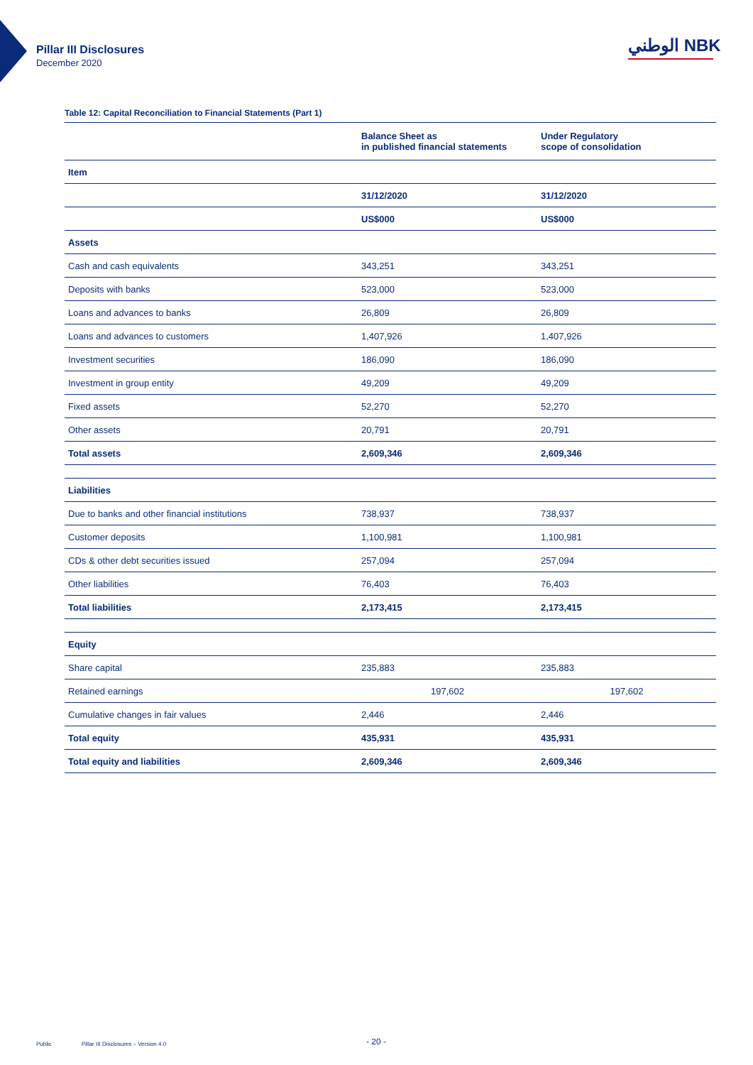Pillar III Disclosures
December 2020
الوطني NBK
Table 12: Capital Reconciliation to Financial Statements (Part 1)
| | Balance Sheet as in published financial statements | Under Regulatory scope of consolidation |
| --- | --- | --- |
| Item | | |
| | 31/12/2020 | 31/12/2020 |
| | US$000 | US$000 |
| Assets | | |
| Cash and cash equivalents | 343,251 | 343,251 |
| Deposits with banks | 523,000 | 523,000 |
| Loans and advances to banks | 26,809 | 26,809 |
| Loans and advances to customers | 1,407,926 | 1,407,926 |
| Investment securities | 186,090 | 186,090 |
| Investment in group entity | 49,209 | 49,209 |
| Fixed assets | 52,270 | 52,270 |
| Other assets | 20,791 | 20,791 |
| Total assets | 2,609,346 | 2,609,346 |
| Liabilities | | |
| Due to banks and other financial institutions | 738,937 | 738,937 |
| Customer deposits | 1,100,981 | 1,100,981 |
| CDs & other debt securities issued | 257,094 | 257,094 |
| Other liabilities | 76,403 | 76,403 |
| Total liabilities | 2,173,415 | 2,173,415 |
| Equity | | |
| Share capital | 235,883 | 235,883 |
| Retained earnings | 197,602 | 197,602 |
| Cumulative changes in fair values | 2,446 | 2,446 |
| Total equity | 435,931 | 435,931 |
| Total equity and liabilities | 2,609,346 | 2,609,346 |
Public
Pillar III Disclosures – Version 4.0
- 20 -